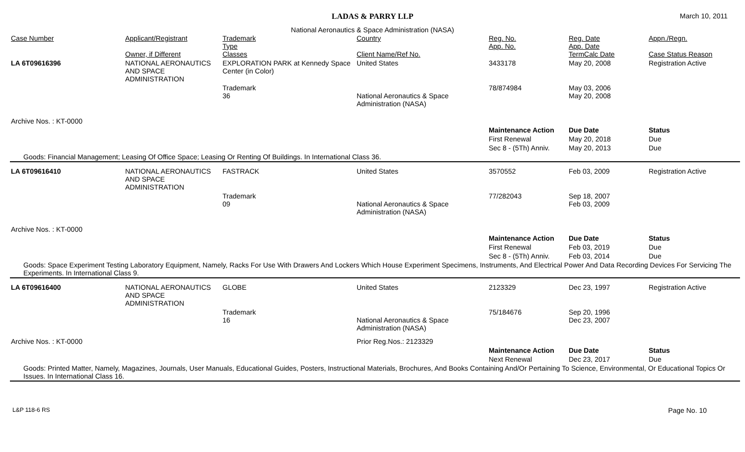LADAS & PARRY LLP
March 10, 2011
National Aeronautics & Space Administration (NASA)
| Case Number | Applicant/Registrant Owner, if Different | Trademark Type Classes | Country Client Name/Ref No. | Reg. No. App. No. | Reg. Date App. Date TermCalc Date | Appn./Regn. Case Status Reason |
| --- | --- | --- | --- | --- | --- | --- |
| LA 6T09616396 | NATIONAL AERONAUTICS AND SPACE ADMINISTRATION | EXPLORATION PARK at Kennedy Space Center (in Color) | United States | 3433178 | May 20, 2008 | Registration Active |
| | | Trademark 36 | National Aeronautics & Space Administration (NASA) | 78/874984 | May 03, 2006 May 20, 2008 | |
| Archive Nos. : KT-0000 | | | | | | |
| | | | | Maintenance Action | Due Date | Status |
| | | | | First Renewal | May 20, 2018 | Due |
| | | | | Sec 8 - (5Th) Anniv. | May 20, 2013 | Due |
| Goods: Financial Management; Leasing Of Office Space; Leasing Or Renting Of Buildings. In International Class 36. | | | | | | |
| LA 6T09616410 | NATIONAL AERONAUTICS AND SPACE ADMINISTRATION | FASTRACK | United States | 3570552 | Feb 03, 2009 | Registration Active |
| | | Trademark 09 | National Aeronautics & Space Administration (NASA) | 77/282043 | Sep 18, 2007 Feb 03, 2009 | |
| Archive Nos. : KT-0000 | | | | | | |
| | | | | Maintenance Action | Due Date | Status |
| | | | | First Renewal | Feb 03, 2019 | Due |
| | | | | Sec 8 - (5Th) Anniv. | Feb 03, 2014 | Due |
| Goods: Space Experiment Testing Laboratory Equipment, Namely, Racks For Use With Drawers And Lockers Which House Experiment Specimens, Instruments, And Electrical Power And Data Recording Devices For Servicing The Experiments. In International Class 9. | | | | | | |
| LA 6T09616400 | NATIONAL AERONAUTICS AND SPACE ADMINISTRATION | GLOBE | United States | 2123329 | Dec 23, 1997 | Registration Active |
| | | Trademark 16 | National Aeronautics & Space Administration (NASA) | 75/184676 | Sep 20, 1996 Dec 23, 2007 | |
| Archive Nos. : KT-0000 | | | Prior Reg.Nos.: 2123329 | | | |
| | | | | Maintenance Action | Due Date | Status |
| | | | | Next Renewal | Dec 23, 2017 | Due |
| Goods: Printed Matter, Namely, Magazines, Journals, User Manuals, Educational Guides, Posters, Instructional Materials, Brochures, And Books Containing And/Or Pertaining To Science, Environmental, Or Educational Topics Or Issues. In International Class 16. | | | | | | |
L&P 118-6 RS Page No. 10